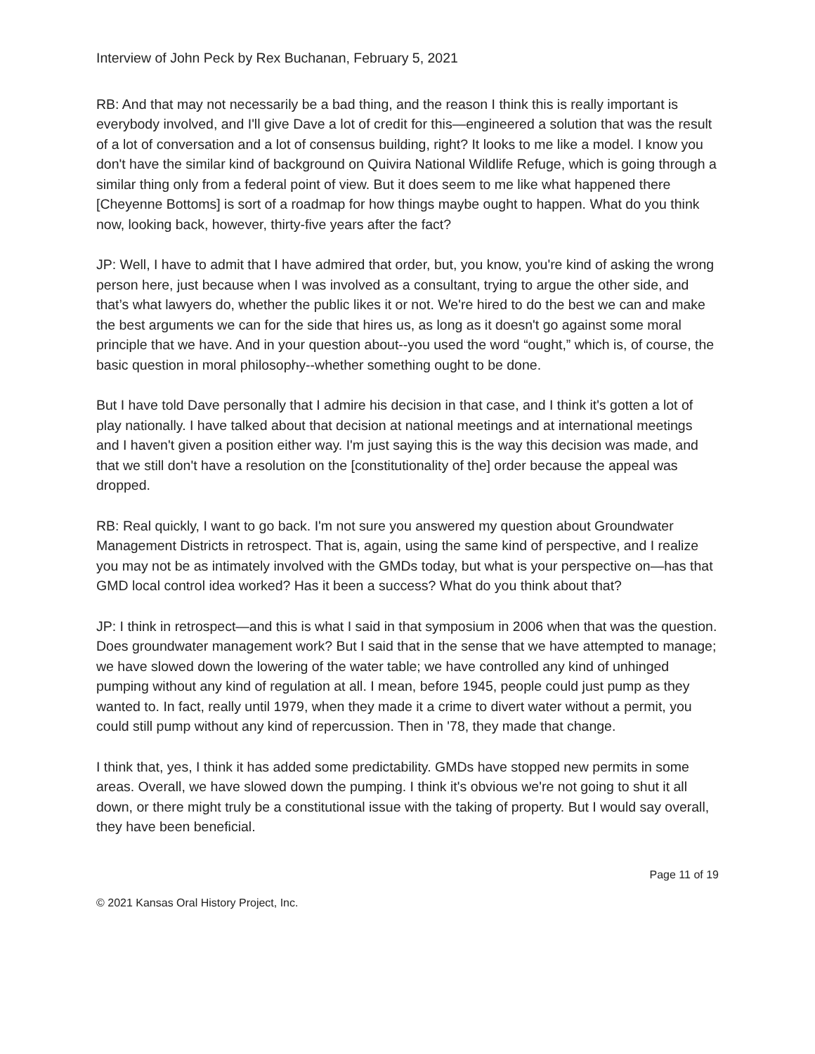Interview of John Peck by Rex Buchanan, February 5, 2021
RB: And that may not necessarily be a bad thing, and the reason I think this is really important is everybody involved, and I'll give Dave a lot of credit for this—engineered a solution that was the result of a lot of conversation and a lot of consensus building, right? It looks to me like a model. I know you don't have the similar kind of background on Quivira National Wildlife Refuge, which is going through a similar thing only from a federal point of view. But it does seem to me like what happened there [Cheyenne Bottoms] is sort of a roadmap for how things maybe ought to happen. What do you think now, looking back, however, thirty-five years after the fact?
JP: Well, I have to admit that I have admired that order, but, you know, you're kind of asking the wrong person here, just because when I was involved as a consultant, trying to argue the other side, and that’s what lawyers do, whether the public likes it or not. We're hired to do the best we can and make the best arguments we can for the side that hires us, as long as it doesn't go against some moral principle that we have. And in your question about--you used the word “ought,” which is, of course, the basic question in moral philosophy--whether something ought to be done.
But I have told Dave personally that I admire his decision in that case, and I think it's gotten a lot of play nationally. I have talked about that decision at national meetings and at international meetings and I haven't given a position either way. I'm just saying this is the way this decision was made, and that we still don't have a resolution on the [constitutionality of the] order because the appeal was dropped.
RB: Real quickly, I want to go back. I'm not sure you answered my question about Groundwater Management Districts in retrospect. That is, again, using the same kind of perspective, and I realize you may not be as intimately involved with the GMDs today, but what is your perspective on—has that GMD local control idea worked? Has it been a success? What do you think about that?
JP: I think in retrospect—and this is what I said in that symposium in 2006 when that was the question. Does groundwater management work? But I said that in the sense that we have attempted to manage; we have slowed down the lowering of the water table; we have controlled any kind of unhinged pumping without any kind of regulation at all. I mean, before 1945, people could just pump as they wanted to. In fact, really until 1979, when they made it a crime to divert water without a permit, you could still pump without any kind of repercussion. Then in '78, they made that change.
I think that, yes, I think it has added some predictability. GMDs have stopped new permits in some areas. Overall, we have slowed down the pumping. I think it's obvious we're not going to shut it all down, or there might truly be a constitutional issue with the taking of property. But I would say overall, they have been beneficial.
Page 11 of 19
© 2021 Kansas Oral History Project, Inc.